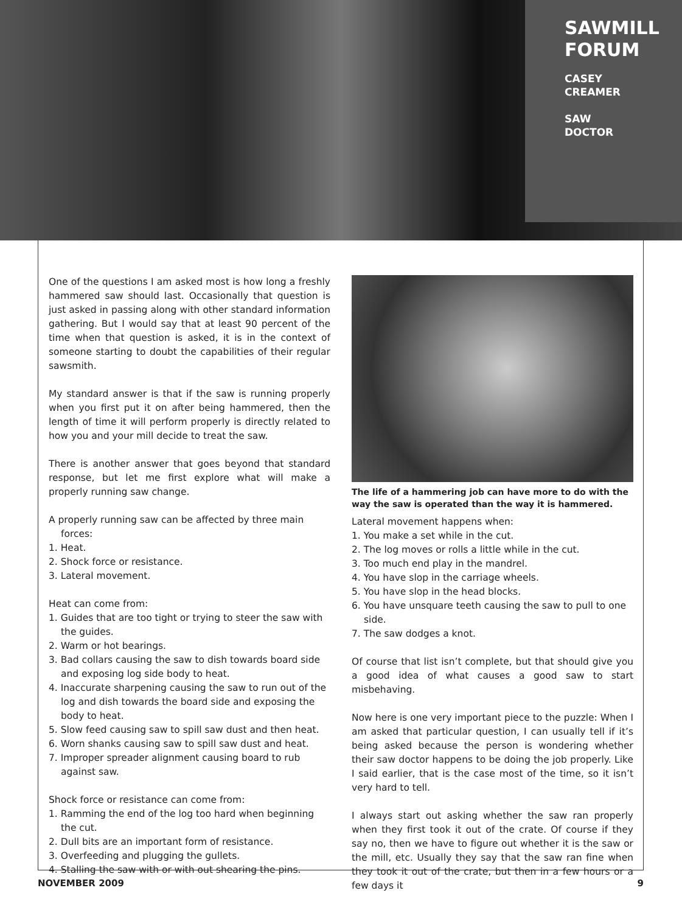SAWMILL FORUM
CASEY
CREAMER
SAW
DOCTOR
One of the questions I am asked most is how long a freshly hammered saw should last. Occasionally that question is just asked in passing along with other standard information gathering. But I would say that at least 90 percent of the time when that question is asked, it is in the context of someone starting to doubt the capabilities of their regular sawsmith.
My standard answer is that if the saw is running properly when you first put it on after being hammered, then the length of time it will perform properly is directly related to how you and your mill decide to treat the saw.
There is another answer that goes beyond that standard response, but let me first explore what will make a properly running saw change.
A properly running saw can be affected by three main forces:
1. Heat.
2. Shock force or resistance.
3. Lateral movement.
Heat can come from:
1. Guides that are too tight or trying to steer the saw with the guides.
2. Warm or hot bearings.
3. Bad collars causing the saw to dish towards board side and exposing log side body to heat.
4. Inaccurate sharpening causing the saw to run out of the log and dish towards the board side and exposing the body to heat.
5. Slow feed causing saw to spill saw dust and then heat.
6. Worn shanks causing saw to spill saw dust and heat.
7. Improper spreader alignment causing board to rub against saw.
Shock force or resistance can come from:
1. Ramming the end of the log too hard when beginning the cut.
2. Dull bits are an important form of resistance.
3. Overfeeding and plugging the gullets.
4. Stalling the saw with or with out shearing the pins.
The life of a hammering job can have more to do with the way the saw is operated than the way it is hammered.
Lateral movement happens when:
1. You make a set while in the cut.
2. The log moves or rolls a little while in the cut.
3. Too much end play in the mandrel.
4. You have slop in the carriage wheels.
5. You have slop in the head blocks.
6. You have unsquare teeth causing the saw to pull to one side.
7. The saw dodges a knot.
Of course that list isn’t complete, but that should give you a good idea of what causes a good saw to start misbehaving.
Now here is one very important piece to the puzzle: When I am asked that particular question, I can usually tell if it’s being asked because the person is wondering whether their saw doctor happens to be doing the job properly. Like I said earlier, that is the case most of the time, so it isn’t very hard to tell.
I always start out asking whether the saw ran properly when they first took it out of the crate. Of course if they say no, then we have to figure out whether it is the saw or the mill, etc. Usually they say that the saw ran fine when they took it out of the crate, but then in a few hours or a few days it
NOVEMBER 2009 9